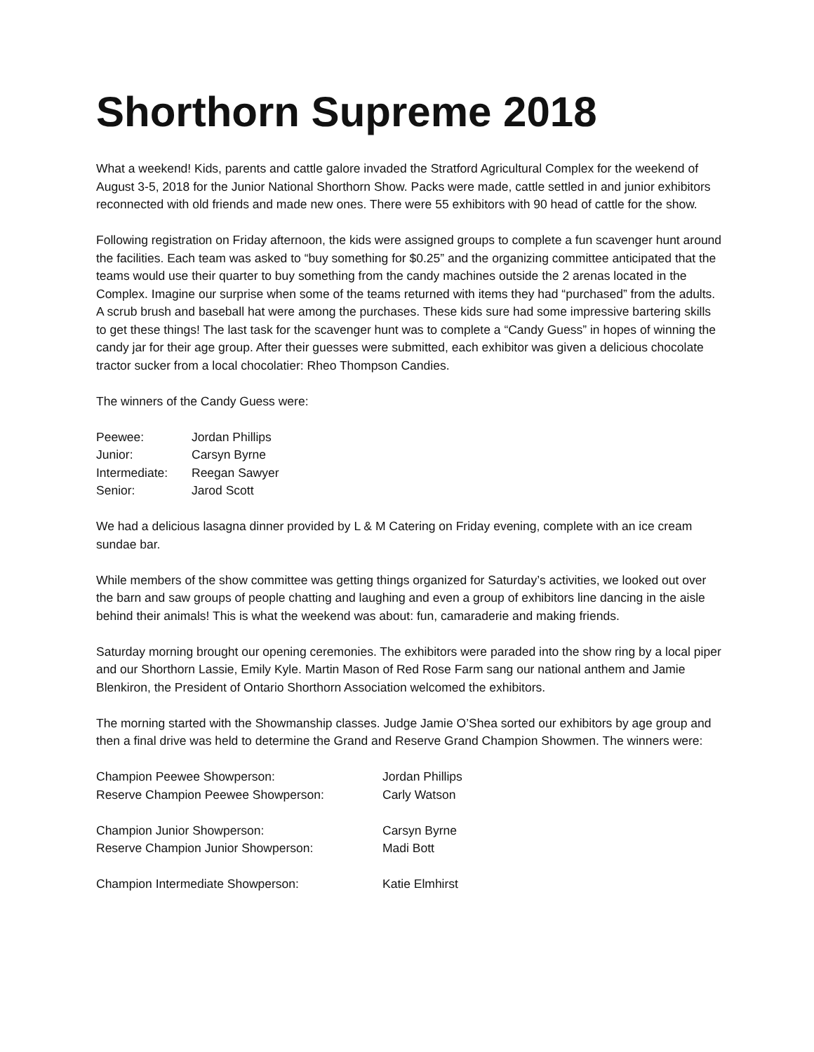Shorthorn Supreme 2018
What a weekend! Kids, parents and cattle galore invaded the Stratford Agricultural Complex for the weekend of August 3-5, 2018 for the Junior National Shorthorn Show. Packs were made, cattle settled in and junior exhibitors reconnected with old friends and made new ones. There were 55 exhibitors with 90 head of cattle for the show.
Following registration on Friday afternoon, the kids were assigned groups to complete a fun scavenger hunt around the facilities. Each team was asked to “buy something for $0.25” and the organizing committee anticipated that the teams would use their quarter to buy something from the candy machines outside the 2 arenas located in the Complex. Imagine our surprise when some of the teams returned with items they had “purchased” from the adults. A scrub brush and baseball hat were among the purchases. These kids sure had some impressive bartering skills to get these things! The last task for the scavenger hunt was to complete a “Candy Guess” in hopes of winning the candy jar for their age group. After their guesses were submitted, each exhibitor was given a delicious chocolate tractor sucker from a local chocolatier: Rheo Thompson Candies.
The winners of the Candy Guess were:
| Peewee: | Jordan Phillips |
| Junior: | Carsyn Byrne |
| Intermediate: | Reegan Sawyer |
| Senior: | Jarod Scott |
We had a delicious lasagna dinner provided by L & M Catering on Friday evening, complete with an ice cream sundae bar.
While members of the show committee was getting things organized for Saturday’s activities, we looked out over the barn and saw groups of people chatting and laughing and even a group of exhibitors line dancing in the aisle behind their animals! This is what the weekend was about: fun, camaraderie and making friends.
Saturday morning brought our opening ceremonies. The exhibitors were paraded into the show ring by a local piper and our Shorthorn Lassie, Emily Kyle. Martin Mason of Red Rose Farm sang our national anthem and Jamie Blenkiron, the President of Ontario Shorthorn Association welcomed the exhibitors.
The morning started with the Showmanship classes. Judge Jamie O’Shea sorted our exhibitors by age group and then a final drive was held to determine the Grand and Reserve Grand Champion Showmen. The winners were:
| Champion Peewee Showperson: | Jordan Phillips |
| Reserve Champion Peewee Showperson: | Carly Watson |
| Champion Junior Showperson: | Carsyn Byrne |
| Reserve Champion Junior Showperson: | Madi Bott |
| Champion Intermediate Showperson: | Katie Elmhirst |